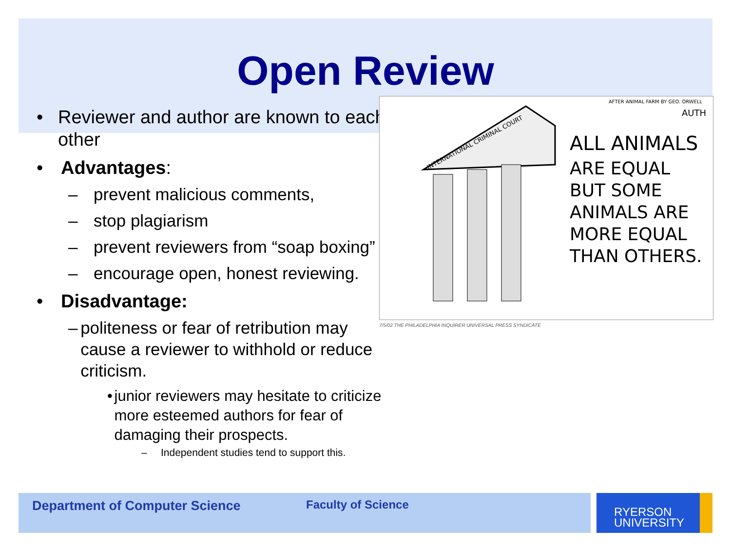Open Review
• Reviewer and author are known to each other
• Advantages:
– prevent malicious comments,
– stop plagiarism
– prevent reviewers from “soap boxing”
– encourage open, honest reviewing.
• Disadvantage:
– politeness or fear of retribution may cause a reviewer to withhold or reduce criticism.
• junior reviewers may hesitate to criticize more esteemed authors for fear of damaging their prospects.
– Independent studies tend to support this.
ALL ANIMALS
ARE EQUAL
BUT SOME
ANIMALS ARE
MORE EQUAL
THAN OTHERS.
INTERNATIONAL CRIMINAL COURT
AFTER ANIMAL FARM BY GEO. ORWELL
AUTH
7/5/02 THE PHILADELPHIA INQUIRER UNIVERSAL PRESS SYNDICATE
Department of Computer Science Faculty of Science
RYERSON
UNIVERSITY